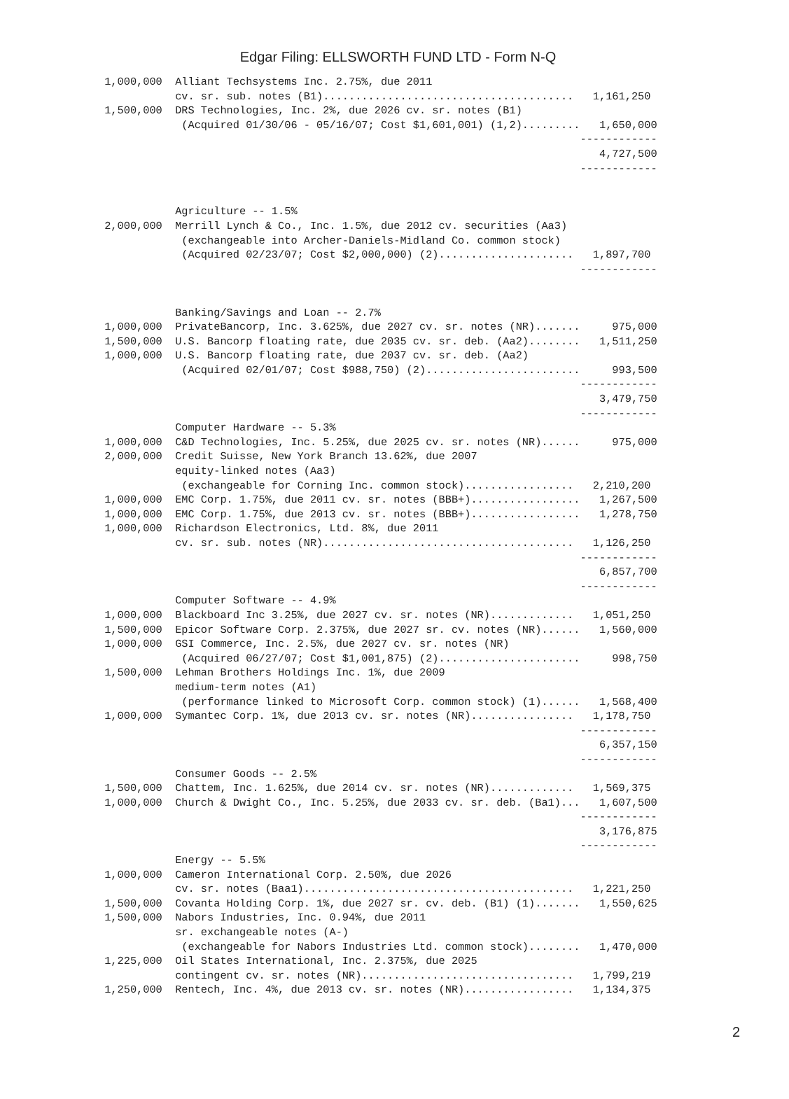Edgar Filing: ELLSWORTH FUND LTD - Form N-Q
 1,000,000  Alliant Techsystems Inc. 2.75%, due 2011
            cv. sr. sub. notes (B1).......................................   1,161,250
 1,500,000  DRS Technologies, Inc. 2%, due 2026 cv. sr. notes (B1)
             (Acquired 01/30/06 - 05/16/07; Cost $1,601,001) (1,2).........   1,650,000
                                                                           ------------
                                                                              4,727,500
                                                                           ------------


            Agriculture -- 1.5%
 2,000,000  Merrill Lynch & Co., Inc. 1.5%, due 2012 cv. securities (Aa3)
             (exchangeable into Archer-Daniels-Midland Co. common stock)
             (Acquired 02/23/07; Cost $2,000,000) (2).....................   1,897,700
                                                                           ------------


            Banking/Savings and Loan -- 2.7%
 1,000,000  PrivateBancorp, Inc. 3.625%, due 2027 cv. sr. notes (NR).......     975,000
 1,500,000  U.S. Bancorp floating rate, due 2035 cv. sr. deb. (Aa2)........   1,511,250
 1,000,000  U.S. Bancorp floating rate, due 2037 cv. sr. deb. (Aa2)
             (Acquired 02/01/07; Cost $988,750) (2)........................     993,500
                                                                           ------------
                                                                              3,479,750
                                                                           ------------
            Computer Hardware -- 5.3%
 1,000,000  C&D Technologies, Inc. 5.25%, due 2025 cv. sr. notes (NR)......     975,000
 2,000,000  Credit Suisse, New York Branch 13.62%, due 2007
            equity-linked notes (Aa3)
             (exchangeable for Corning Inc. common stock).................   2,210,200
 1,000,000  EMC Corp. 1.75%, due 2011 cv. sr. notes (BBB+).................   1,267,500
 1,000,000  EMC Corp. 1.75%, due 2013 cv. sr. notes (BBB+).................   1,278,750
 1,000,000  Richardson Electronics, Ltd. 8%, due 2011
            cv. sr. sub. notes (NR).......................................   1,126,250
                                                                           ------------
                                                                              6,857,700
                                                                           ------------
            Computer Software -- 4.9%
 1,000,000  Blackboard Inc 3.25%, due 2027 cv. sr. notes (NR).............   1,051,250
 1,500,000  Epicor Software Corp. 2.375%, due 2027 sr. cv. notes (NR)......   1,560,000
 1,000,000  GSI Commerce, Inc. 2.5%, due 2027 cv. sr. notes (NR)
             (Acquired 06/27/07; Cost $1,001,875) (2)......................     998,750
 1,500,000  Lehman Brothers Holdings Inc. 1%, due 2009
            medium-term notes (A1)
             (performance linked to Microsoft Corp. common stock) (1)......   1,568,400
 1,000,000  Symantec Corp. 1%, due 2013 cv. sr. notes (NR)................   1,178,750
                                                                           ------------
                                                                              6,357,150
                                                                           ------------
            Consumer Goods -- 2.5%
 1,500,000  Chattem, Inc. 1.625%, due 2014 cv. sr. notes (NR).............   1,569,375
 1,000,000  Church & Dwight Co., Inc. 5.25%, due 2033 cv. sr. deb. (Ba1)...   1,607,500
                                                                           ------------
                                                                              3,176,875
                                                                           ------------
            Energy -- 5.5%
 1,000,000  Cameron International Corp. 2.50%, due 2026
            cv. sr. notes (Baa1)..........................................   1,221,250
 1,500,000  Covanta Holding Corp. 1%, due 2027 sr. cv. deb. (B1) (1).......   1,550,625
 1,500,000  Nabors Industries, Inc. 0.94%, due 2011
            sr. exchangeable notes (A-)
             (exchangeable for Nabors Industries Ltd. common stock)........   1,470,000
 1,225,000  Oil States International, Inc. 2.375%, due 2025
            contingent cv. sr. notes (NR).................................   1,799,219
 1,250,000  Rentech, Inc. 4%, due 2013 cv. sr. notes (NR).................   1,134,375
2